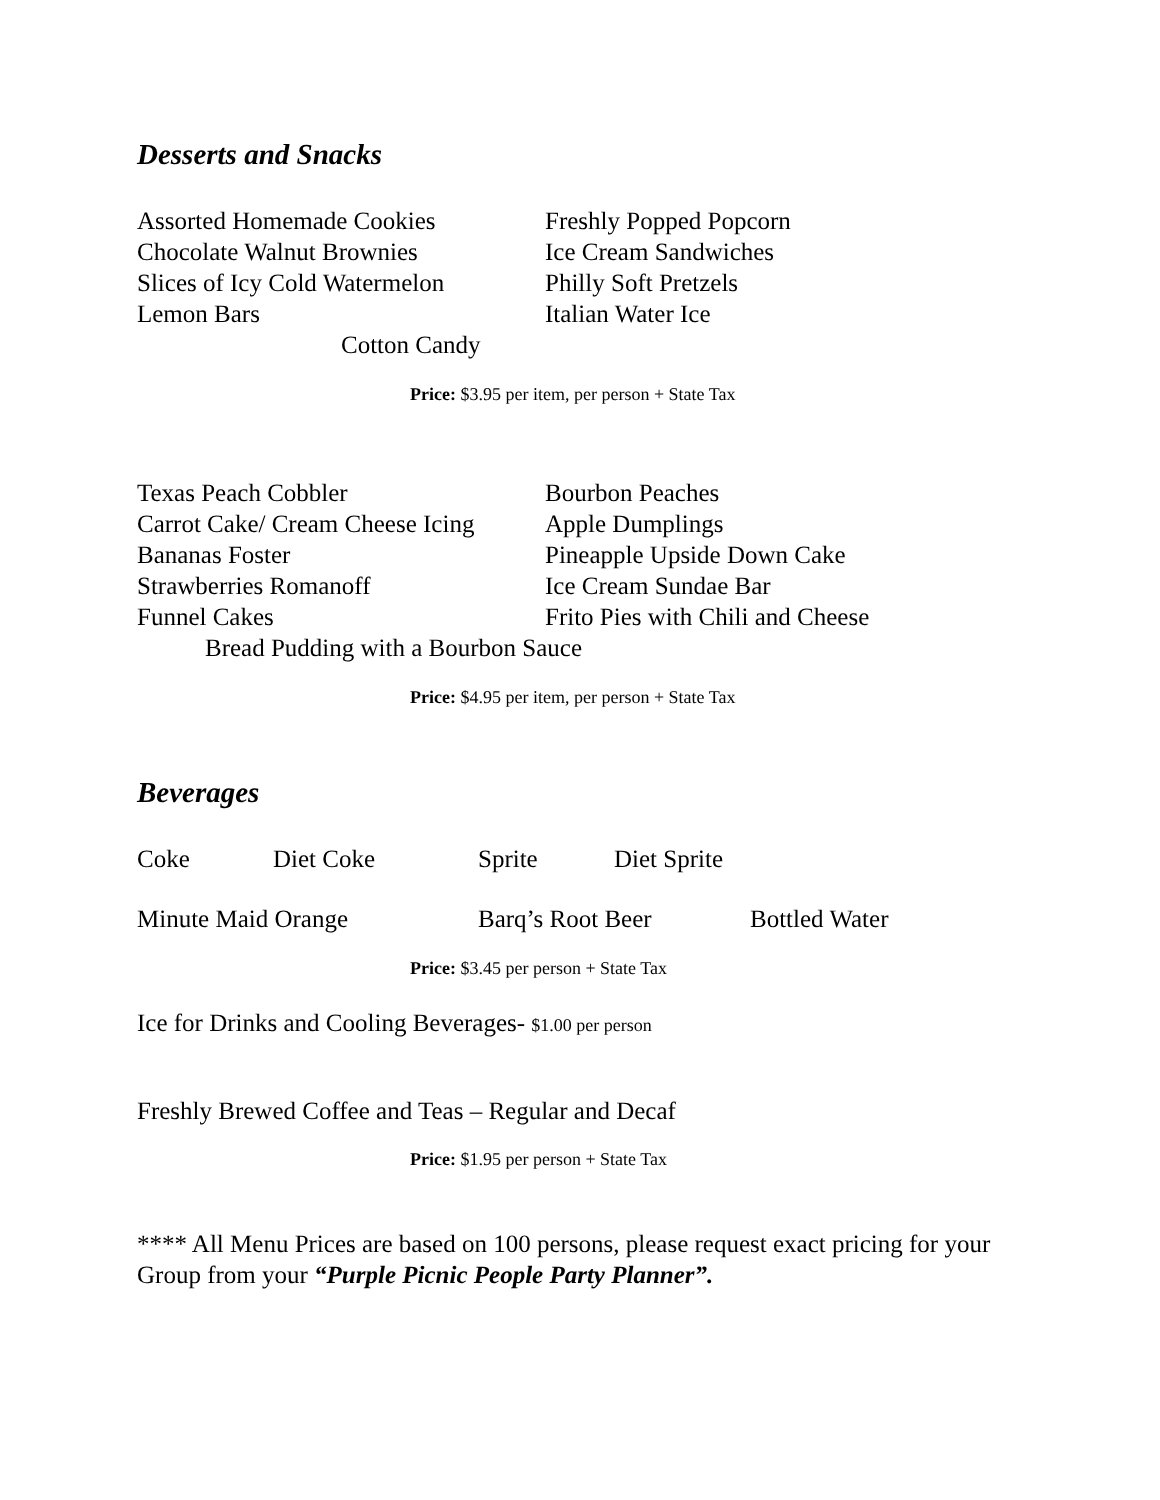Desserts and Snacks
Assorted Homemade Cookies Freshly Popped Popcorn
Chocolate Walnut Brownies Ice Cream Sandwiches
Slices of Icy Cold Watermelon
Philly Soft Pretzels
Lemon Bars Italian Water Ice
Cotton Candy
Price: $3.95 per item, per person + State Tax
Texas Peach Cobbler Bourbon Peaches
Carrot Cake/ Cream Cheese Icing
Apple Dumplings
Bananas Foster Pineapple Upside Down Cake
Strawberries Romanoff Ice Cream Sundae Bar
Funnel Cakes Frito Pies with Chili and Cheese
Bread Pudding with a Bourbon Sauce
Price: $4.95 per item, per person + State Tax
Beverages
Coke Diet Coke Sprite Diet Sprite
Minute Maid Orange Barq’s Root Beer Bottled Water
Price: $3.45 per person + State Tax
Ice for Drinks and Cooling Beverages- $1.00 per person
Freshly Brewed Coffee and Teas – Regular and Decaf
Price: $1.95 per person + State Tax
**** All Menu Prices are based on 100 persons, please request exact pricing for your Group from your “Purple Picnic People Party Planner”.